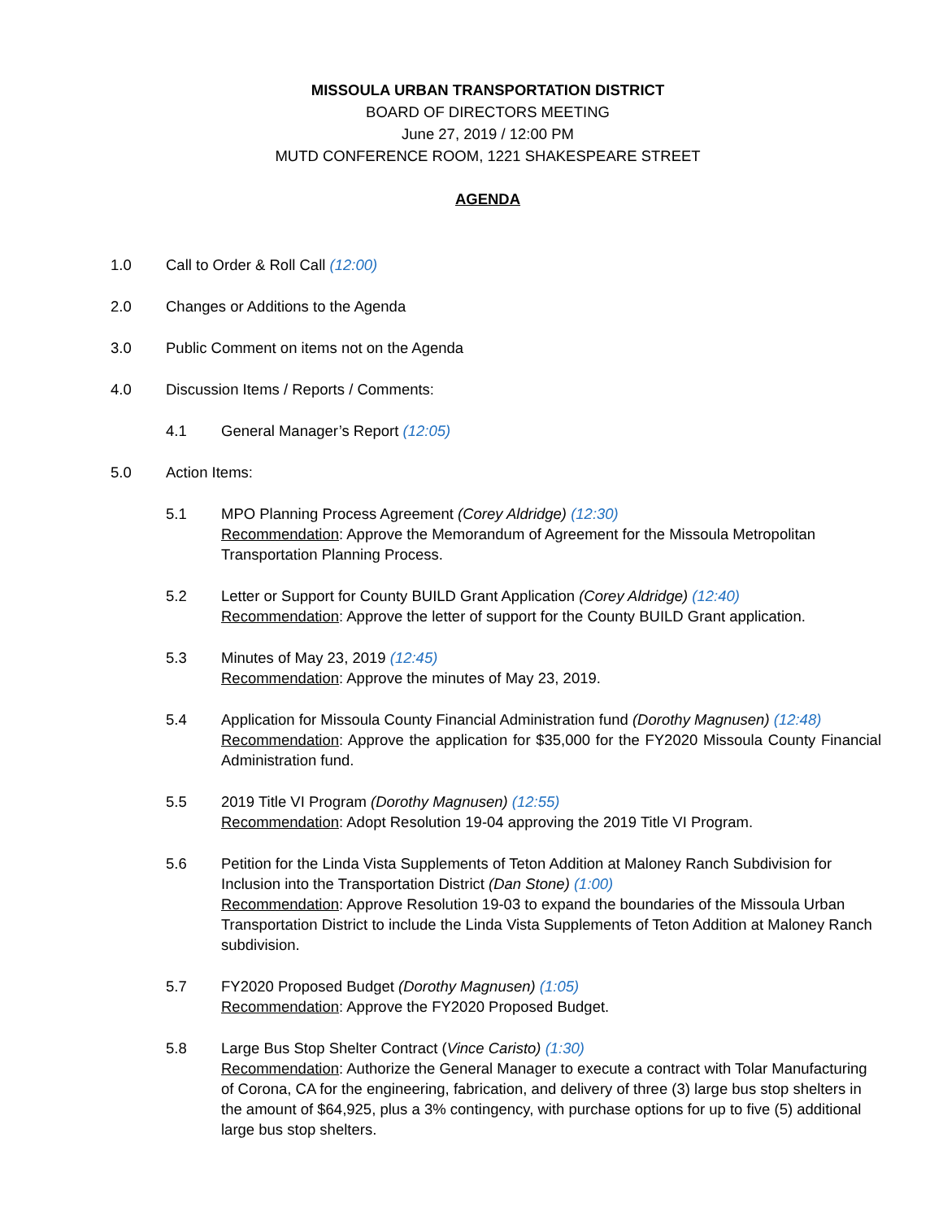MISSOULA URBAN TRANSPORTATION DISTRICT
BOARD OF DIRECTORS MEETING
June 27, 2019 / 12:00 PM
MUTD CONFERENCE ROOM, 1221 SHAKESPEARE STREET
AGENDA
1.0 Call to Order & Roll Call (12:00)
2.0 Changes or Additions to the Agenda
3.0 Public Comment on items not on the Agenda
4.0 Discussion Items / Reports / Comments:
4.1 General Manager’s Report (12:05)
5.0 Action Items:
5.1 MPO Planning Process Agreement (Corey Aldridge) (12:30)
Recommendation: Approve the Memorandum of Agreement for the Missoula Metropolitan Transportation Planning Process.
5.2 Letter or Support for County BUILD Grant Application (Corey Aldridge) (12:40)
Recommendation: Approve the letter of support for the County BUILD Grant application.
5.3 Minutes of May 23, 2019 (12:45)
Recommendation: Approve the minutes of May 23, 2019.
5.4 Application for Missoula County Financial Administration fund (Dorothy Magnusen) (12:48)
Recommendation: Approve the application for $35,000 for the FY2020 Missoula County Financial Administration fund.
5.5 2019 Title VI Program (Dorothy Magnusen) (12:55)
Recommendation: Adopt Resolution 19-04 approving the 2019 Title VI Program.
5.6 Petition for the Linda Vista Supplements of Teton Addition at Maloney Ranch Subdivision for Inclusion into the Transportation District (Dan Stone) (1:00)
Recommendation: Approve Resolution 19-03 to expand the boundaries of the Missoula Urban Transportation District to include the Linda Vista Supplements of Teton Addition at Maloney Ranch subdivision.
5.7 FY2020 Proposed Budget (Dorothy Magnusen) (1:05)
Recommendation: Approve the FY2020 Proposed Budget.
5.8 Large Bus Stop Shelter Contract (Vince Caristo) (1:30)
Recommendation: Authorize the General Manager to execute a contract with Tolar Manufacturing of Corona, CA for the engineering, fabrication, and delivery of three (3) large bus stop shelters in the amount of $64,925, plus a 3% contingency, with purchase options for up to five (5) additional large bus stop shelters.